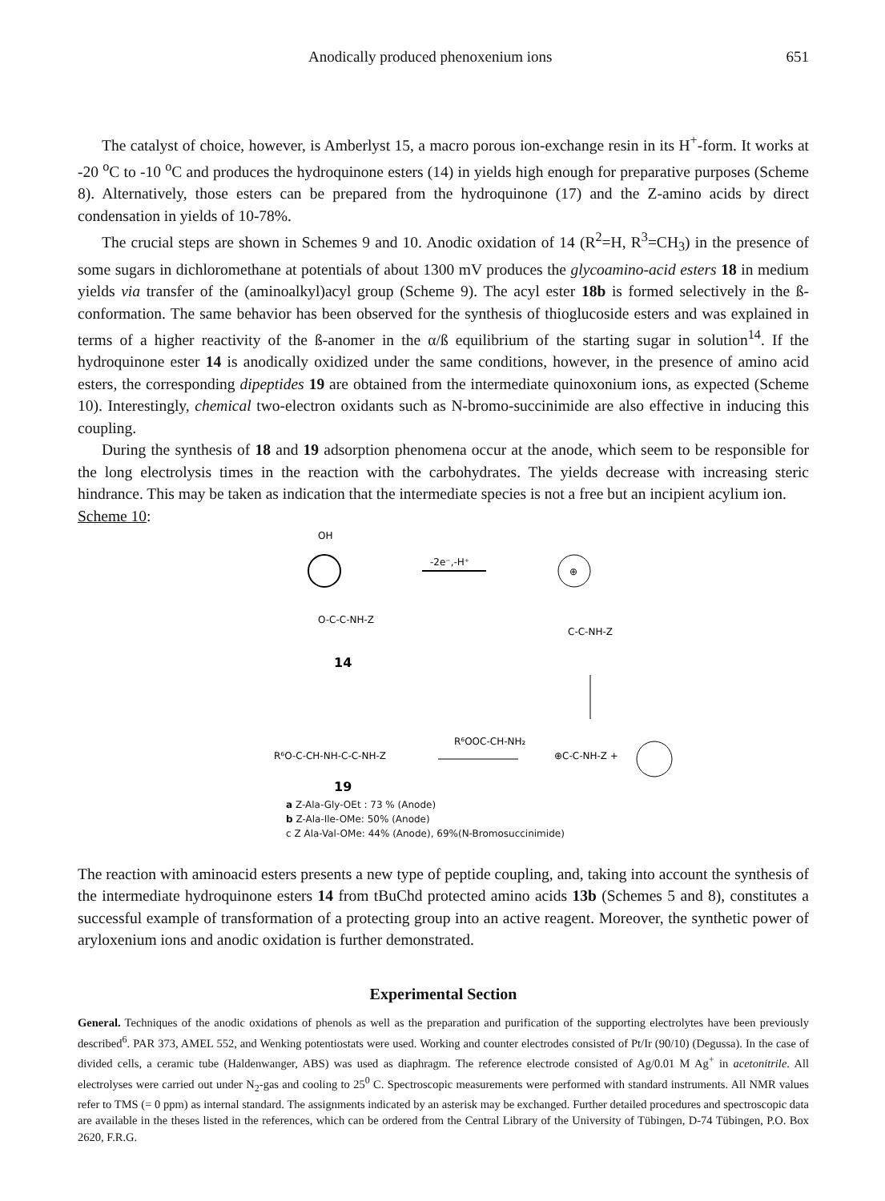Anodically produced phenoxenium ions 651
The catalyst of choice, however, is Amberlyst 15, a macro porous ion-exchange resin in its H<sup>+</sup>-form. It works at -20 <sup>o</sup>C to -10 <sup>o</sup>C and produces the hydroquinone esters (14) in yields high enough for preparative purposes (Scheme 8). Alternatively, those esters can be prepared from the hydroquinone (17) and the Z-amino acids by direct condensation in yields of 10-78%.
The crucial steps are shown in Schemes 9 and 10. Anodic oxidation of 14 (R<sup>2</sup>=H, R<sup>3</sup>=CH<sub>3</sub>) in the presence of some sugars in dichloromethane at potentials of about 1300 mV produces the glycoamino-acid esters 18 in medium yields via transfer of the (aminoalkyl)acyl group (Scheme 9). The acyl ester 18b is formed selectively in the ß-conformation. The same behavior has been observed for the synthesis of thioglucoside esters and was explained in terms of a higher reactivity of the ß-anomer in the α/ß equilibrium of the starting sugar in solution<sup>14</sup>. If the hydroquinone ester 14 is anodically oxidized under the same conditions, however, in the presence of amino acid esters, the corresponding dipeptides 19 are obtained from the intermediate quinoxonium ions, as expected (Scheme 10). Interestingly, chemical two-electron oxidants such as N-bromo-succinimide are also effective in inducing this coupling.
During the synthesis of 18 and 19 adsorption phenomena occur at the anode, which seem to be responsible for the long electrolysis times in the reaction with the carbohydrates. The yields decrease with increasing steric hindrance. This may be taken as indication that the intermediate species is not a free but an incipient acylium ion.
Scheme 10:
OH
O-C-C-NH-Z
14
-2e⁻,-H⁺
⊕
C-C-NH-Z
R⁶O-C-CH-NH-C-C-NH-Z
R⁶OOC-CH-NH₂
19
⊕C-C-NH-Z +
a Z-Ala-Gly-OEt : 73 % (Anode)
b Z-Ala-Ile-OMe: 50% (Anode)
c Z Ala-Val-OMe: 44% (Anode), 69%(N-Bromosuccinimide)
The reaction with aminoacid esters presents a new type of peptide coupling, and, taking into account the synthesis of the intermediate hydroquinone esters 14 from tBuChd protected amino acids 13b (Schemes 5 and 8), constitutes a successful example of transformation of a protecting group into an active reagent. Moreover, the synthetic power of aryloxenium ions and anodic oxidation is further demonstrated.
Experimental Section
General. Techniques of the anodic oxidations of phenols as well as the preparation and purification of the supporting electrolytes have been previously described<sup>6</sup>. PAR 373, AMEL 552, and Wenking potentiostats were used. Working and counter electrodes consisted of Pt/Ir (90/10) (Degussa). In the case of divided cells, a ceramic tube (Haldenwanger, ABS) was used as diaphragm. The reference electrode consisted of Ag/0.01 M Ag<sup>+</sup> in acetonitrile. All electrolyses were carried out under N<sub>2</sub>-gas and cooling to 25<sup>0</sup> C. Spectroscopic measurements were performed with standard instruments. All NMR values refer to TMS (= 0 ppm) as internal standard. The assignments indicated by an asterisk may be exchanged. Further detailed procedures and spectroscopic data are available in the theses listed in the references, which can be ordered from the Central Library of the University of Tübingen, D-74 Tübingen, P.O. Box 2620, F.R.G.